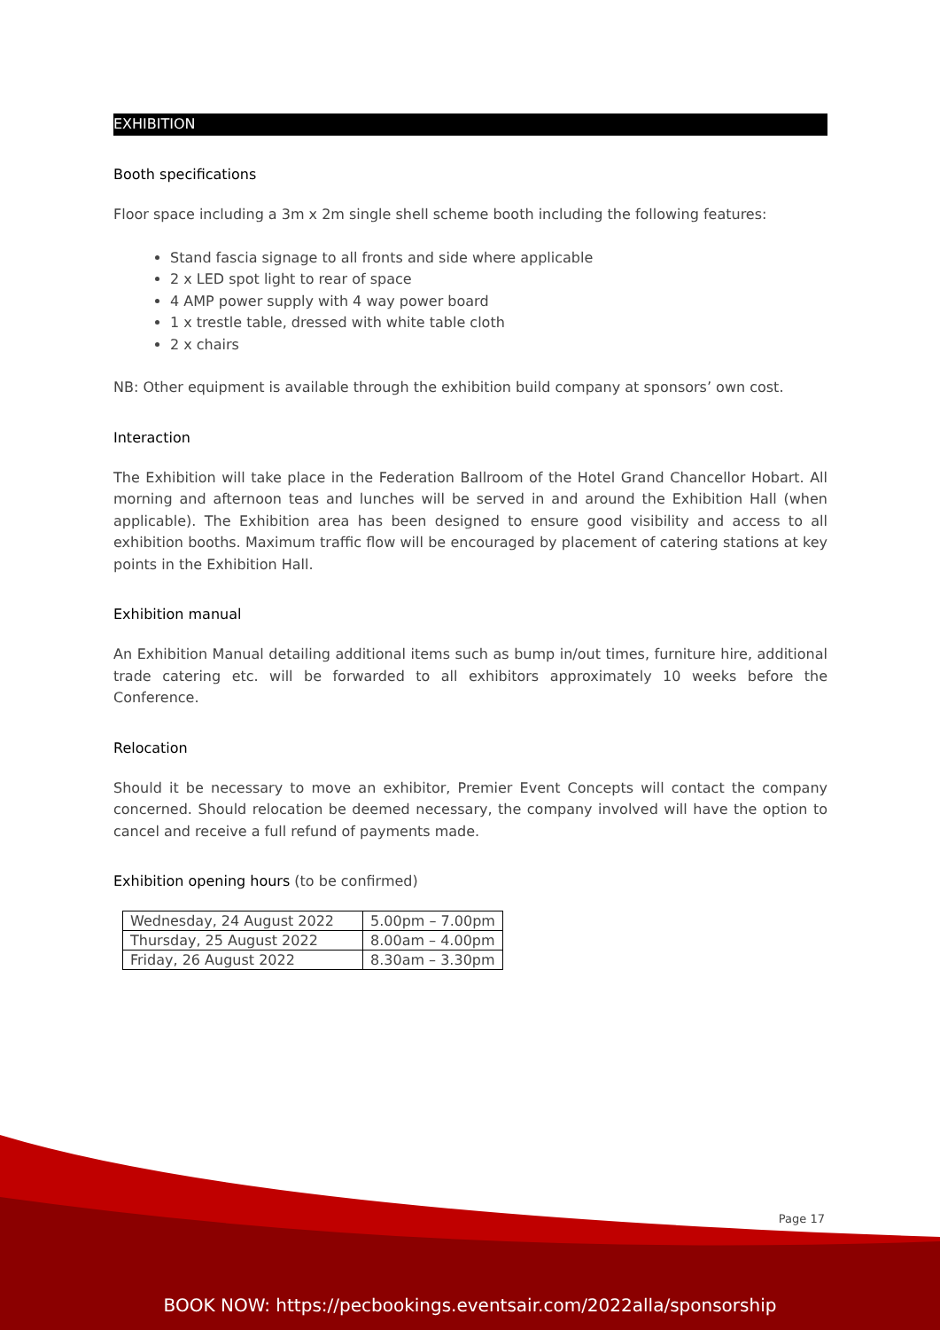EXHIBITION
Booth specifications
Floor space including a 3m x 2m single shell scheme booth including the following features:
Stand fascia signage to all fronts and side where applicable
2 x LED spot light to rear of space
4 AMP power supply with 4 way power board
1 x trestle table, dressed with white table cloth
2 x chairs
NB: Other equipment is available through the exhibition build company at sponsors’ own cost.
Interaction
The Exhibition will take place in the Federation Ballroom of the Hotel Grand Chancellor Hobart. All morning and afternoon teas and lunches will be served in and around the Exhibition Hall (when applicable). The Exhibition area has been designed to ensure good visibility and access to all exhibition booths. Maximum traffic flow will be encouraged by placement of catering stations at key points in the Exhibition Hall.
Exhibition manual
An Exhibition Manual detailing additional items such as bump in/out times, furniture hire, additional trade catering etc. will be forwarded to all exhibitors approximately 10 weeks before the Conference.
Relocation
Should it be necessary to move an exhibitor, Premier Event Concepts will contact the company concerned. Should relocation be deemed necessary, the company involved will have the option to cancel and receive a full refund of payments made.
Exhibition opening hours (to be confirmed)
| Wednesday, 24 August 2022 | 5.00pm – 7.00pm |
| Thursday, 25 August 2022 | 8.00am – 4.00pm |
| Friday, 26 August 2022 | 8.30am – 3.30pm |
Page 17
BOOK NOW: https://pecbookings.eventsair.com/2022alla/sponsorship